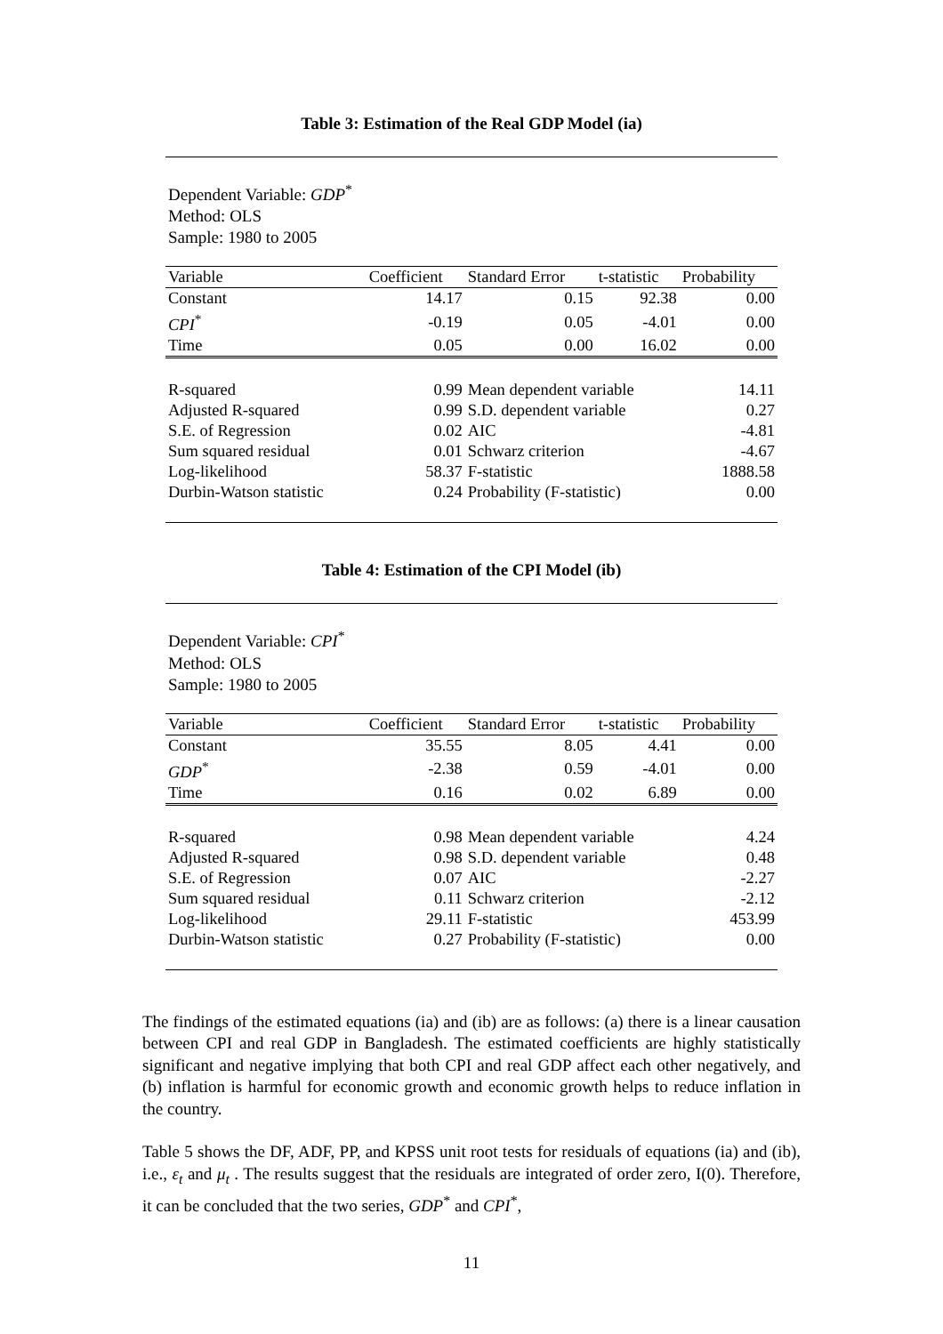Table 3: Estimation of the Real GDP Model (ia)
Dependent Variable: GDP<sup>*</sup>
Method: OLS
Sample: 1980 to 2005
| Variable | Coefficient | Standard Error | t-statistic | Probability |
| --- | --- | --- | --- | --- |
| Constant | 14.17 | 0.15 | 92.38 | 0.00 |
| CPI<sup>*</sup> | -0.19 | 0.05 | -4.01 | 0.00 |
| Time | 0.05 | 0.00 | 16.02 | 0.00 |
| R-squared | 0.99 | Mean dependent variable | | 14.11 |
| Adjusted R-squared | 0.99 | S.D. dependent variable | | 0.27 |
| S.E. of Regression | 0.02 | AIC | | -4.81 |
| Sum squared residual | 0.01 | Schwarz criterion | | -4.67 |
| Log-likelihood | 58.37 | F-statistic | | 1888.58 |
| Durbin-Watson statistic | 0.24 | Probability (F-statistic) | | 0.00 |
Table 4: Estimation of the CPI Model (ib)
Dependent Variable: CPI<sup>*</sup>
Method: OLS
Sample: 1980 to 2005
| Variable | Coefficient | Standard Error | t-statistic | Probability |
| --- | --- | --- | --- | --- |
| Constant | 35.55 | 8.05 | 4.41 | 0.00 |
| GDP<sup>*</sup> | -2.38 | 0.59 | -4.01 | 0.00 |
| Time | 0.16 | 0.02 | 6.89 | 0.00 |
| R-squared | 0.98 | Mean dependent variable | | 4.24 |
| Adjusted R-squared | 0.98 | S.D. dependent variable | | 0.48 |
| S.E. of Regression | 0.07 | AIC | | -2.27 |
| Sum squared residual | 0.11 | Schwarz criterion | | -2.12 |
| Log-likelihood | 29.11 | F-statistic | | 453.99 |
| Durbin-Watson statistic | 0.27 | Probability (F-statistic) | | 0.00 |
The findings of the estimated equations (ia) and (ib) are as follows: (a) there is a linear causation between CPI and real GDP in Bangladesh. The estimated coefficients are highly statistically significant and negative implying that both CPI and real GDP affect each other negatively, and (b) inflation is harmful for economic growth and economic growth helps to reduce inflation in the country.
Table 5 shows the DF, ADF, PP, and KPSS unit root tests for residuals of equations (ia) and (ib), i.e., ε<sub>t</sub> and μ<sub>t</sub> . The results suggest that the residuals are integrated of order zero, I(0). Therefore, it can be concluded that the two series, GDP<sup>*</sup> and CPI<sup>*</sup>,
11